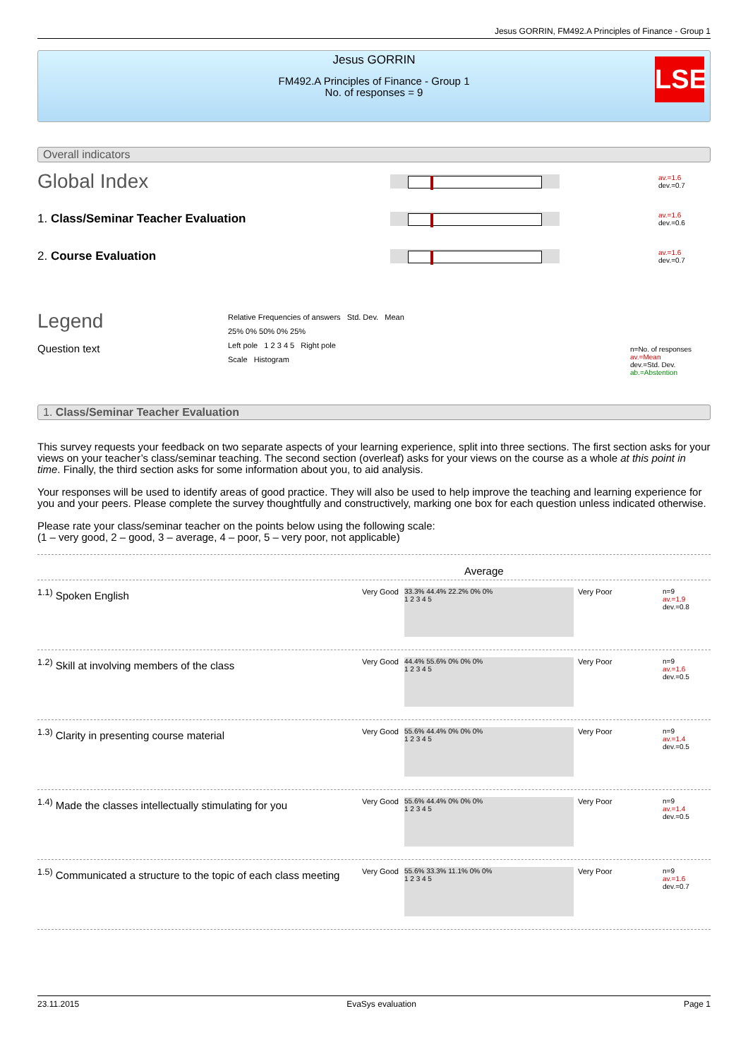Jesus GORRIN, FM492.A Principles of Finance - Group 1
Jesus GORRIN
FM492.A Principles of Finance - Group 1
No. of responses = 9
LSE
Overall indicators
Global Index
av.=1.6
dev.=0.7
1. Class/Seminar Teacher Evaluation
av.=1.6
dev.=0.6
2. Course Evaluation
av.=1.6
dev.=0.7
Legend
Question text
Relative Frequencies of answers Std. Dev. Mean
25% 0% 50% 0% 25%
Left pole 1 2 3 4 5 Right pole
Scale Histogram
n=No. of responses
av.=Mean
dev.=Std. Dev.
ab.=Abstention
1. Class/Seminar Teacher Evaluation
This survey requests your feedback on two separate aspects of your learning experience, split into three sections. The first section asks for your views on your teacher’s class/seminar teaching. The second section (overleaf) asks for your views on the course as a whole at this point in time. Finally, the third section asks for some information about you, to aid analysis.
Your responses will be used to identify areas of good practice. They will also be used to help improve the teaching and learning experience for you and your peers. Please complete the survey thoughtfully and constructively, marking one box for each question unless indicated otherwise.
Please rate your class/seminar teacher on the points below using the following scale:
(1 – very good, 2 – good, 3 – average, 4 – poor, 5 – very poor, not applicable)
Average
<sup>1.1)</sup> Spoken English
Very Good
33.3% 44.4% 22.2% 0% 0%
1 2 3 4 5
Very Poor
n=9
av.=1.9
dev.=0.8
<sup>1.2)</sup> Skill at involving members of the class
Very Good
44.4% 55.6% 0% 0% 0%
1 2 3 4 5
Very Poor
n=9
av.=1.6
dev.=0.5
<sup>1.3)</sup> Clarity in presenting course material
Very Good
55.6% 44.4% 0% 0% 0%
1 2 3 4 5
Very Poor
n=9
av.=1.4
dev.=0.5
<sup>1.4)</sup> Made the classes intellectually stimulating for you
Very Good
55.6% 44.4% 0% 0% 0%
1 2 3 4 5
Very Poor
n=9
av.=1.4
dev.=0.5
<sup>1.5)</sup> Communicated a structure to the topic of each class meeting
Very Good
55.6% 33.3% 11.1% 0% 0%
1 2 3 4 5
Very Poor
n=9
av.=1.6
dev.=0.7
23.11.2015 EvaSys evaluation Page 1